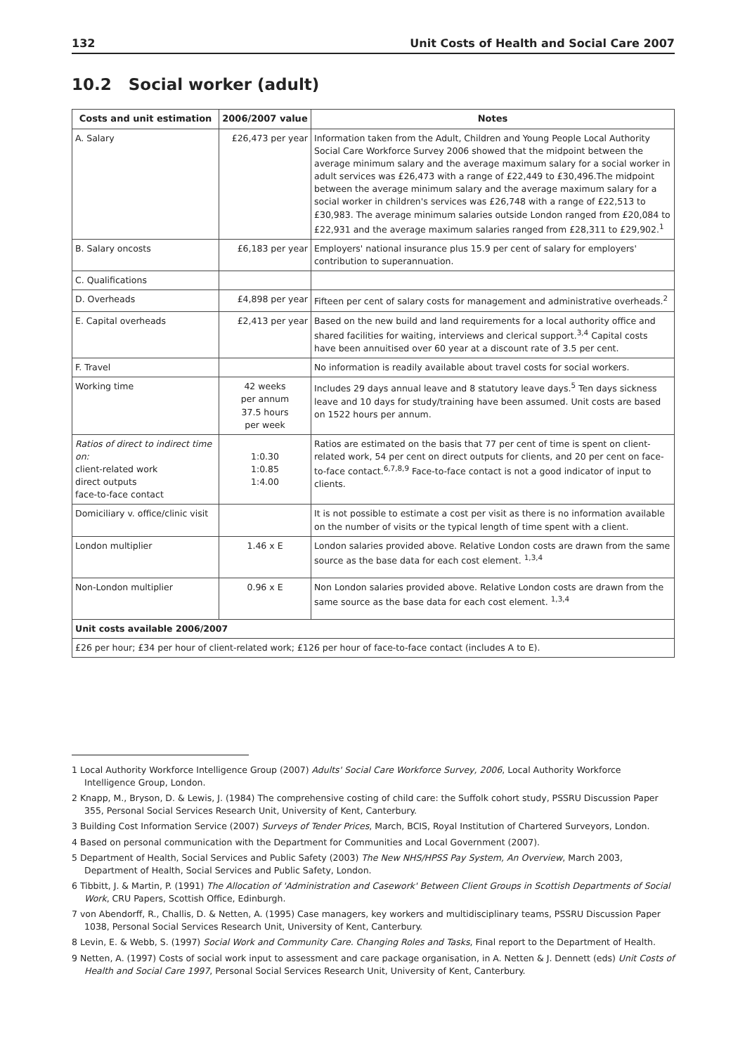132 Unit Costs of Health and Social Care 2007
10.2 Social worker (adult)
| Costs and unit estimation | 2006/2007 value | Notes |
| --- | --- | --- |
| A. Salary | £26,473 per year | Information taken from the Adult, Children and Young People Local Authority Social Care Workforce Survey 2006 showed that the midpoint between the average minimum salary and the average maximum salary for a social worker in adult services was £26,473 with a range of £22,449 to £30,496.The midpoint between the average minimum salary and the average maximum salary for a social worker in children's services was £26,748 with a range of £22,513 to £30,983. The average minimum salaries outside London ranged from £20,084 to £22,931 and the average maximum salaries ranged from £28,311 to £29,902.<sup>1</sup> |
| B. Salary oncosts | £6,183 per year | Employers' national insurance plus 15.9 per cent of salary for employers' contribution to superannuation. |
| C. Qualifications | | |
| D. Overheads | £4,898 per year | Fifteen per cent of salary costs for management and administrative overheads.<sup>2</sup> |
| E. Capital overheads | £2,413 per year | Based on the new build and land requirements for a local authority office and shared facilities for waiting, interviews and clerical support.<sup>3,4</sup> Capital costs have been annuitised over 60 year at a discount rate of 3.5 per cent. |
| F. Travel | | No information is readily available about travel costs for social workers. |
| Working time | 42 weeks per annum 37.5 hours per week | Includes 29 days annual leave and 8 statutory leave days.<sup>5</sup> Ten days sickness leave and 10 days for study/training have been assumed. Unit costs are based on 1522 hours per annum. |
| Ratios of direct to indirect time on: client-related work direct outputs face-to-face contact | 1:0.30 1:0.85 1:4.00 | Ratios are estimated on the basis that 77 per cent of time is spent on client-related work, 54 per cent on direct outputs for clients, and 20 per cent on face-to-face contact.<sup>6,7,8,9</sup> Face-to-face contact is not a good indicator of input to clients. |
| Domiciliary v. office/clinic visit | | It is not possible to estimate a cost per visit as there is no information available on the number of visits or the typical length of time spent with a client. |
| London multiplier | 1.46 x E | London salaries provided above. Relative London costs are drawn from the same source as the base data for each cost element. <sup>1,3,4</sup> |
| Non-London multiplier | 0.96 x E | Non London salaries provided above. Relative London costs are drawn from the same source as the base data for each cost element. <sup>1,3,4</sup> |
| Unit costs available 2006/2007 | | |
| £26 per hour; £34 per hour of client-related work; £126 per hour of face-to-face contact (includes A to E). | | |
1 Local Authority Workforce Intelligence Group (2007) Adults' Social Care Workforce Survey, 2006, Local Authority Workforce Intelligence Group, London.
2 Knapp, M., Bryson, D. & Lewis, J. (1984) The comprehensive costing of child care: the Suffolk cohort study, PSSRU Discussion Paper 355, Personal Social Services Research Unit, University of Kent, Canterbury.
3 Building Cost Information Service (2007) Surveys of Tender Prices, March, BCIS, Royal Institution of Chartered Surveyors, London.
4 Based on personal communication with the Department for Communities and Local Government (2007).
5 Department of Health, Social Services and Public Safety (2003) The New NHS/HPSS Pay System, An Overview, March 2003, Department of Health, Social Services and Public Safety, London.
6 Tibbitt, J. & Martin, P. (1991) The Allocation of 'Administration and Casework' Between Client Groups in Scottish Departments of Social Work, CRU Papers, Scottish Office, Edinburgh.
7 von Abendorff, R., Challis, D. & Netten, A. (1995) Case managers, key workers and multidisciplinary teams, PSSRU Discussion Paper 1038, Personal Social Services Research Unit, University of Kent, Canterbury.
8 Levin, E. & Webb, S. (1997) Social Work and Community Care. Changing Roles and Tasks, Final report to the Department of Health.
9 Netten, A. (1997) Costs of social work input to assessment and care package organisation, in A. Netten & J. Dennett (eds) Unit Costs of Health and Social Care 1997, Personal Social Services Research Unit, University of Kent, Canterbury.